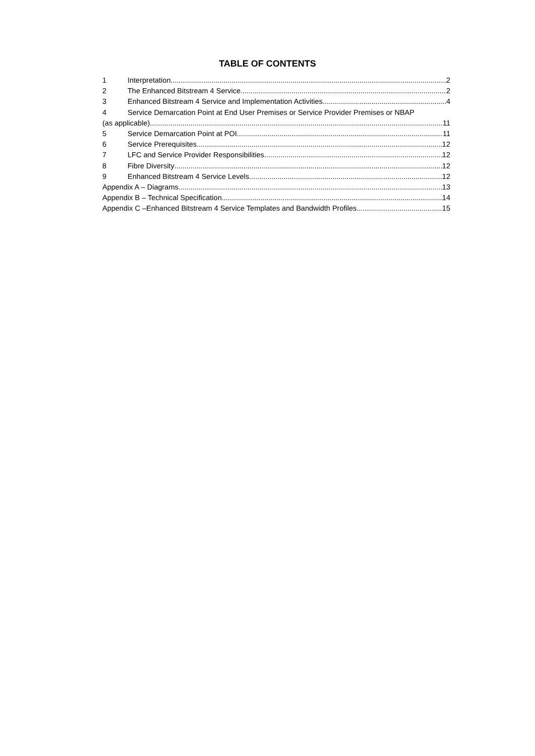TABLE OF CONTENTS
1 Interpretation 2
2 The Enhanced Bitstream 4 Service 2
3 Enhanced Bitstream 4 Service and Implementation Activities 4
4 Service Demarcation Point at End User Premises or Service Provider Premises or NBAP
(as applicable) 11
5 Service Demarcation Point at POI 11
6 Service Prerequisites 12
7 LFC and Service Provider Responsibilities 12
8 Fibre Diversity 12
9 Enhanced Bitstream 4 Service Levels 12
Appendix A – Diagrams 13
Appendix B – Technical Specification 14
Appendix C –Enhanced Bitstream 4 Service Templates and Bandwidth Profiles 15